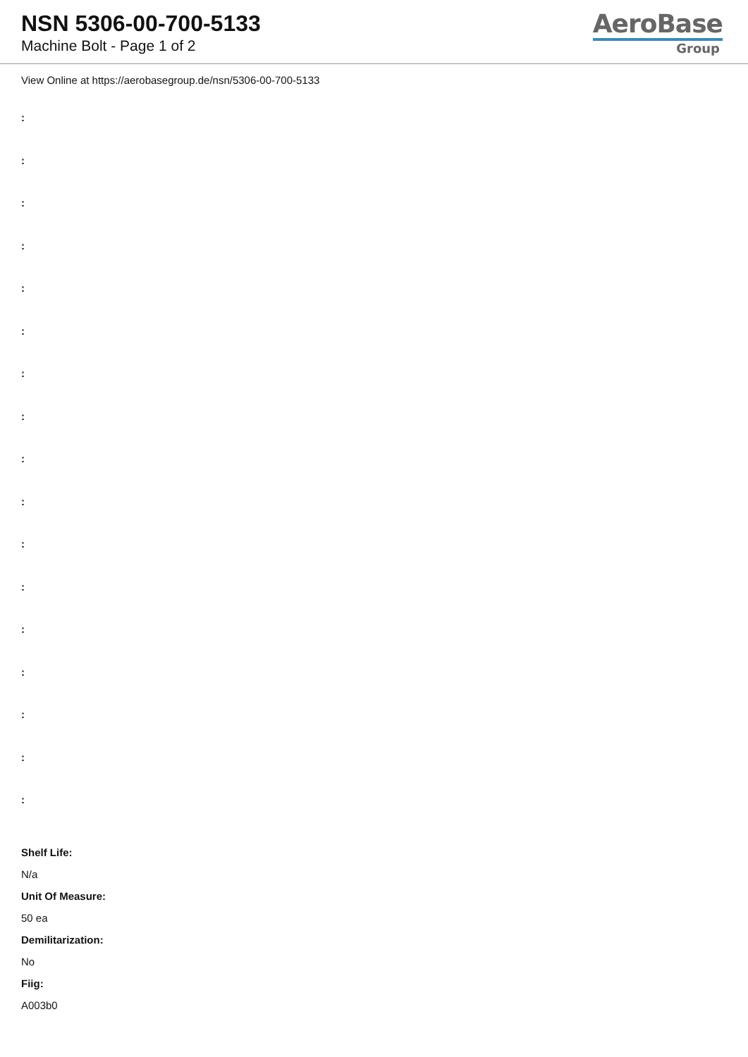NSN 5306-00-700-5133
Machine Bolt - Page 1 of 2
AeroBase
Group
View Online at https://aerobasegroup.de/nsn/5306-00-700-5133
:
:
:
:
:
:
:
:
:
:
:
:
:
:
:
:
:
Shelf Life:
N/a
Unit Of Measure:
50 ea
Demilitarization:
No
Fiig:
A003b0